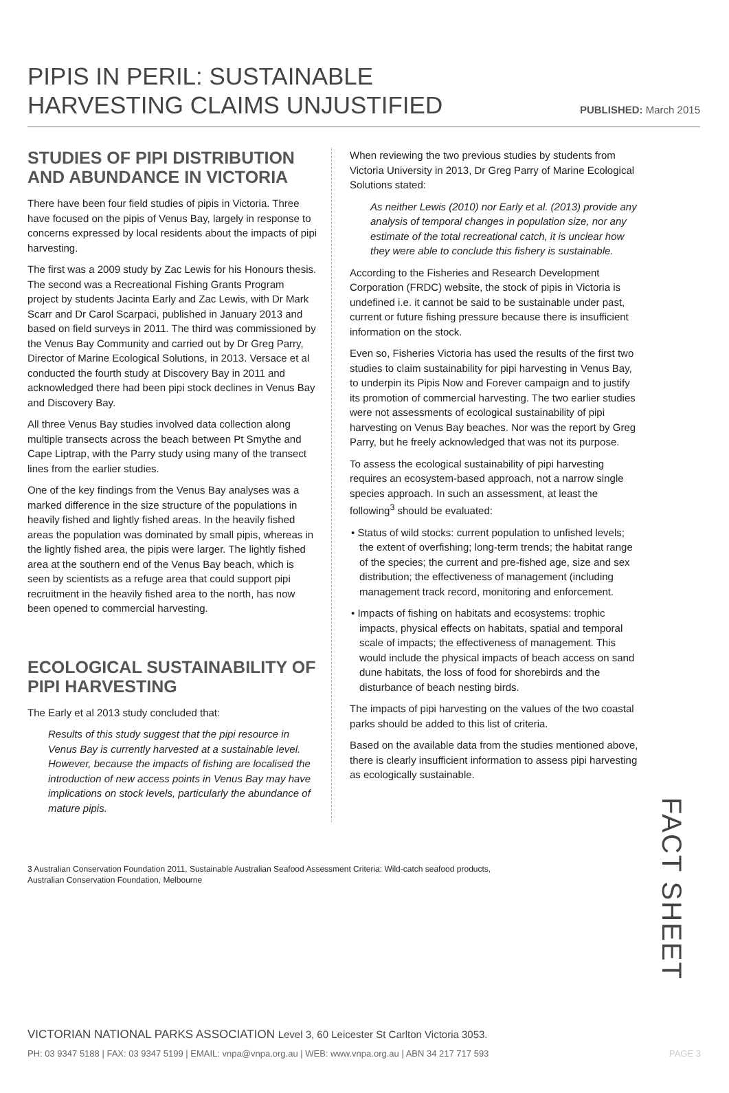PIPIS IN PERIL: SUSTAINABLE
HARVESTING CLAIMS UNJUSTIFIED
PUBLISHED: March 2015
STUDIES OF PIPI DISTRIBUTION AND ABUNDANCE IN VICTORIA
There have been four field studies of pipis in Victoria. Three have focused on the pipis of Venus Bay, largely in response to concerns expressed by local residents about the impacts of pipi harvesting.
The first was a 2009 study by Zac Lewis for his Honours thesis. The second was a Recreational Fishing Grants Program project by students Jacinta Early and Zac Lewis, with Dr Mark Scarr and Dr Carol Scarpaci, published in January 2013 and based on field surveys in 2011. The third was commissioned by the Venus Bay Community and carried out by Dr Greg Parry, Director of Marine Ecological Solutions, in 2013. Versace et al conducted the fourth study at Discovery Bay in 2011 and acknowledged there had been pipi stock declines in Venus Bay and Discovery Bay.
All three Venus Bay studies involved data collection along multiple transects across the beach between Pt Smythe and Cape Liptrap, with the Parry study using many of the transect lines from the earlier studies.
One of the key findings from the Venus Bay analyses was a marked difference in the size structure of the populations in heavily fished and lightly fished areas. In the heavily fished areas the population was dominated by small pipis, whereas in the lightly fished area, the pipis were larger. The lightly fished area at the southern end of the Venus Bay beach, which is seen by scientists as a refuge area that could support pipi recruitment in the heavily fished area to the north, has now been opened to commercial harvesting.
ECOLOGICAL SUSTAINABILITY OF PIPI HARVESTING
The Early et al 2013 study concluded that:
Results of this study suggest that the pipi resource in Venus Bay is currently harvested at a sustainable level. However, because the impacts of fishing are localised the introduction of new access points in Venus Bay may have implications on stock levels, particularly the abundance of mature pipis.
When reviewing the two previous studies by students from Victoria University in 2013, Dr Greg Parry of Marine Ecological Solutions stated:
As neither Lewis (2010) nor Early et al. (2013) provide any analysis of temporal changes in population size, nor any estimate of the total recreational catch, it is unclear how they were able to conclude this fishery is sustainable.
According to the Fisheries and Research Development Corporation (FRDC) website, the stock of pipis in Victoria is undefined i.e. it cannot be said to be sustainable under past, current or future fishing pressure because there is insufficient information on the stock.
Even so, Fisheries Victoria has used the results of the first two studies to claim sustainability for pipi harvesting in Venus Bay, to underpin its Pipis Now and Forever campaign and to justify its promotion of commercial harvesting. The two earlier studies were not assessments of ecological sustainability of pipi harvesting on Venus Bay beaches. Nor was the report by Greg Parry, but he freely acknowledged that was not its purpose.
To assess the ecological sustainability of pipi harvesting requires an ecosystem-based approach, not a narrow single species approach. In such an assessment, at least the following<sup>3</sup> should be evaluated:
• Status of wild stocks: current population to unfished levels; the extent of overfishing; long-term trends; the habitat range of the species; the current and pre-fished age, size and sex distribution; the effectiveness of management (including management track record, monitoring and enforcement.
• Impacts of fishing on habitats and ecosystems: trophic impacts, physical effects on habitats, spatial and temporal scale of impacts; the effectiveness of management. This would include the physical impacts of beach access on sand dune habitats, the loss of food for shorebirds and the disturbance of beach nesting birds.
The impacts of pipi harvesting on the values of the two coastal parks should be added to this list of criteria.
Based on the available data from the studies mentioned above, there is clearly insufficient information to assess pipi harvesting as ecologically sustainable.
3 Australian Conservation Foundation 2011, Sustainable Australian Seafood Assessment Criteria: Wild-catch seafood products, Australian Conservation Foundation, Melbourne
FACT SHEET
VICTORIAN NATIONAL PARKS ASSOCIATION Level 3, 60 Leicester St Carlton Victoria 3053.
PH: 03 9347 5188 | FAX: 03 9347 5199 | EMAIL: vnpa@vnpa.org.au | WEB: www.vnpa.org.au | ABN 34 217 717 593 PAGE 3